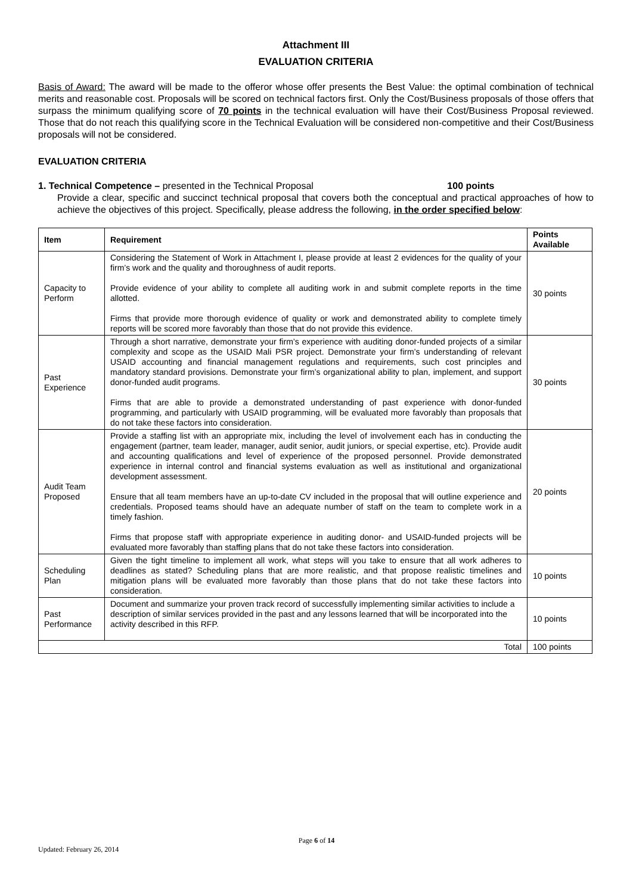Attachment III
EVALUATION CRITERIA
Basis of Award: The award will be made to the offeror whose offer presents the Best Value: the optimal combination of technical merits and reasonable cost. Proposals will be scored on technical factors first. Only the Cost/Business proposals of those offers that surpass the minimum qualifying score of 70 points in the technical evaluation will have their Cost/Business Proposal reviewed. Those that do not reach this qualifying score in the Technical Evaluation will be considered non-competitive and their Cost/Business proposals will not be considered.
EVALUATION CRITERIA
1. Technical Competence – presented in the Technical Proposal 100 points
Provide a clear, specific and succinct technical proposal that covers both the conceptual and practical approaches of how to achieve the objectives of this project. Specifically, please address the following, in the order specified below:
| Item | Requirement | Points Available |
| --- | --- | --- |
| Capacity to Perform | Considering the Statement of Work in Attachment I, please provide at least 2 evidences for the quality of your firm’s work and the quality and thoroughness of audit reports. Provide evidence of your ability to complete all auditing work in and submit complete reports in the time allotted. Firms that provide more thorough evidence of quality or work and demonstrated ability to complete timely reports will be scored more favorably than those that do not provide this evidence. | 30 points |
| Past Experience | Through a short narrative, demonstrate your firm’s experience with auditing donor-funded projects of a similar complexity and scope as the USAID Mali PSR project. Demonstrate your firm’s understanding of relevant USAID accounting and financial management regulations and requirements, such cost principles and mandatory standard provisions. Demonstrate your firm’s organizational ability to plan, implement, and support donor-funded audit programs. Firms that are able to provide a demonstrated understanding of past experience with donor-funded programming, and particularly with USAID programming, will be evaluated more favorably than proposals that do not take these factors into consideration. | 30 points |
| Audit Team Proposed | Provide a staffing list with an appropriate mix, including the level of involvement each has in conducting the engagement (partner, team leader, manager, audit senior, audit juniors, or special expertise, etc). Provide audit and accounting qualifications and level of experience of the proposed personnel. Provide demonstrated experience in internal control and financial systems evaluation as well as institutional and organizational development assessment. Ensure that all team members have an up-to-date CV included in the proposal that will outline experience and credentials. Proposed teams should have an adequate number of staff on the team to complete work in a timely fashion. Firms that propose staff with appropriate experience in auditing donor- and USAID-funded projects will be evaluated more favorably than staffing plans that do not take these factors into consideration. | 20 points |
| Scheduling Plan | Given the tight timeline to implement all work, what steps will you take to ensure that all work adheres to deadlines as stated? Scheduling plans that are more realistic, and that propose realistic timelines and mitigation plans will be evaluated more favorably than those plans that do not take these factors into consideration. | 10 points |
| Past Performance | Document and summarize your proven track record of successfully implementing similar activities to include a description of similar services provided in the past and any lessons learned that will be incorporated into the activity described in this RFP. | 10 points |
| Total | | 100 points |
Page 6 of 14
Updated: February 26, 2014